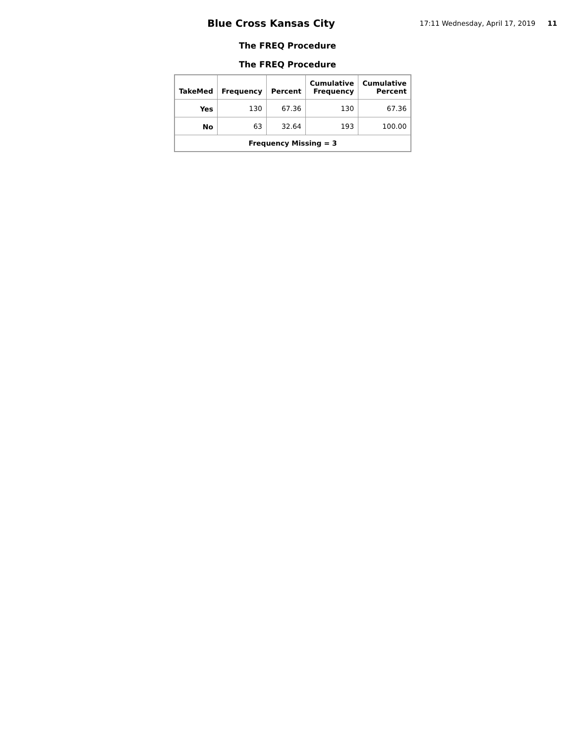Blue Cross Kansas City
17:11 Wednesday, April 17, 2019 11
The FREQ Procedure
The FREQ Procedure
| TakeMed | Frequency | Percent | Cumulative Frequency | Cumulative Percent |
| --- | --- | --- | --- | --- |
| Yes | 130 | 67.36 | 130 | 67.36 |
| No | 63 | 32.64 | 193 | 100.00 |
| Frequency Missing = 3 | | | | |